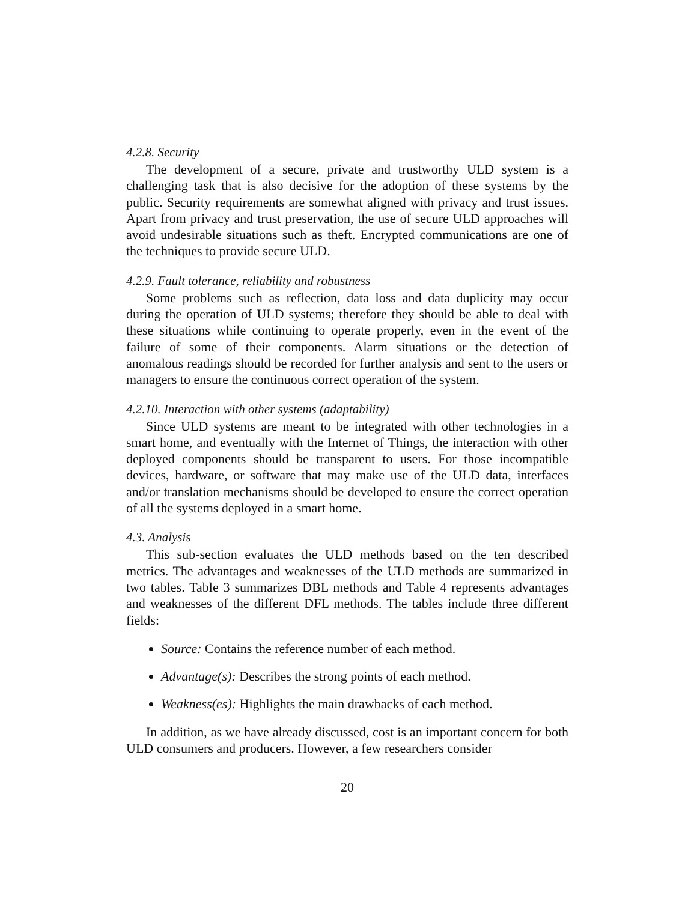4.2.8. Security
The development of a secure, private and trustworthy ULD system is a challenging task that is also decisive for the adoption of these systems by the public. Security requirements are somewhat aligned with privacy and trust issues. Apart from privacy and trust preservation, the use of secure ULD approaches will avoid undesirable situations such as theft. Encrypted communications are one of the techniques to provide secure ULD.
4.2.9. Fault tolerance, reliability and robustness
Some problems such as reflection, data loss and data duplicity may occur during the operation of ULD systems; therefore they should be able to deal with these situations while continuing to operate properly, even in the event of the failure of some of their components. Alarm situations or the detection of anomalous readings should be recorded for further analysis and sent to the users or managers to ensure the continuous correct operation of the system.
4.2.10. Interaction with other systems (adaptability)
Since ULD systems are meant to be integrated with other technologies in a smart home, and eventually with the Internet of Things, the interaction with other deployed components should be transparent to users. For those incompatible devices, hardware, or software that may make use of the ULD data, interfaces and/or translation mechanisms should be developed to ensure the correct operation of all the systems deployed in a smart home.
4.3. Analysis
This sub-section evaluates the ULD methods based on the ten described metrics. The advantages and weaknesses of the ULD methods are summarized in two tables. Table 3 summarizes DBL methods and Table 4 represents advantages and weaknesses of the different DFL methods. The tables include three different fields:
Source: Contains the reference number of each method.
Advantage(s): Describes the strong points of each method.
Weakness(es): Highlights the main drawbacks of each method.
In addition, as we have already discussed, cost is an important concern for both ULD consumers and producers. However, a few researchers consider
20